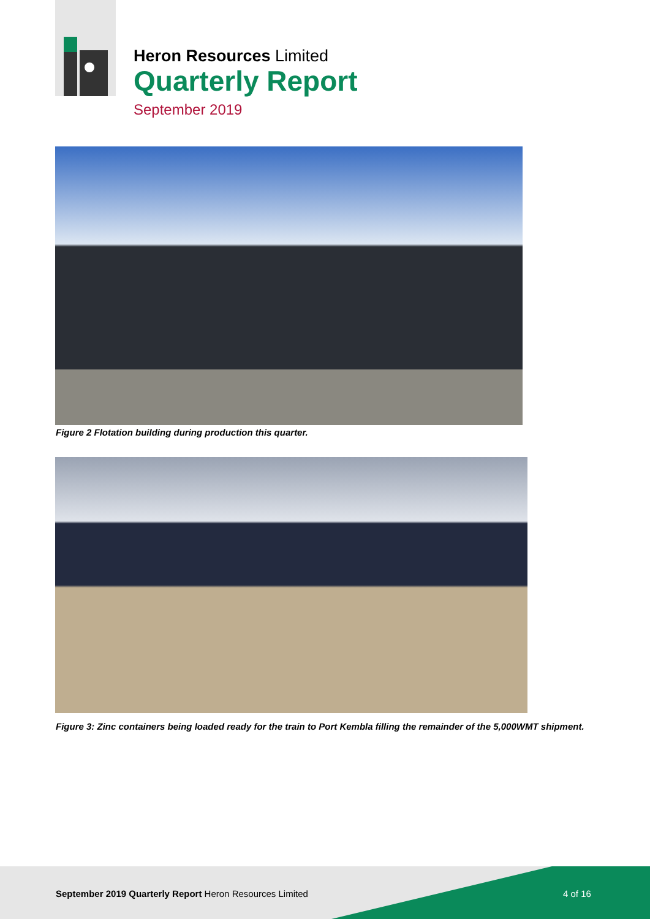Heron Resources Limited
Quarterly Report
September 2019
Figure 2 Flotation building during production this quarter.
Figure 3: Zinc containers being loaded ready for the train to Port Kembla filling the remainder of the 5,000WMT shipment.
September 2019 Quarterly Report Heron Resources Limited
4 of 16